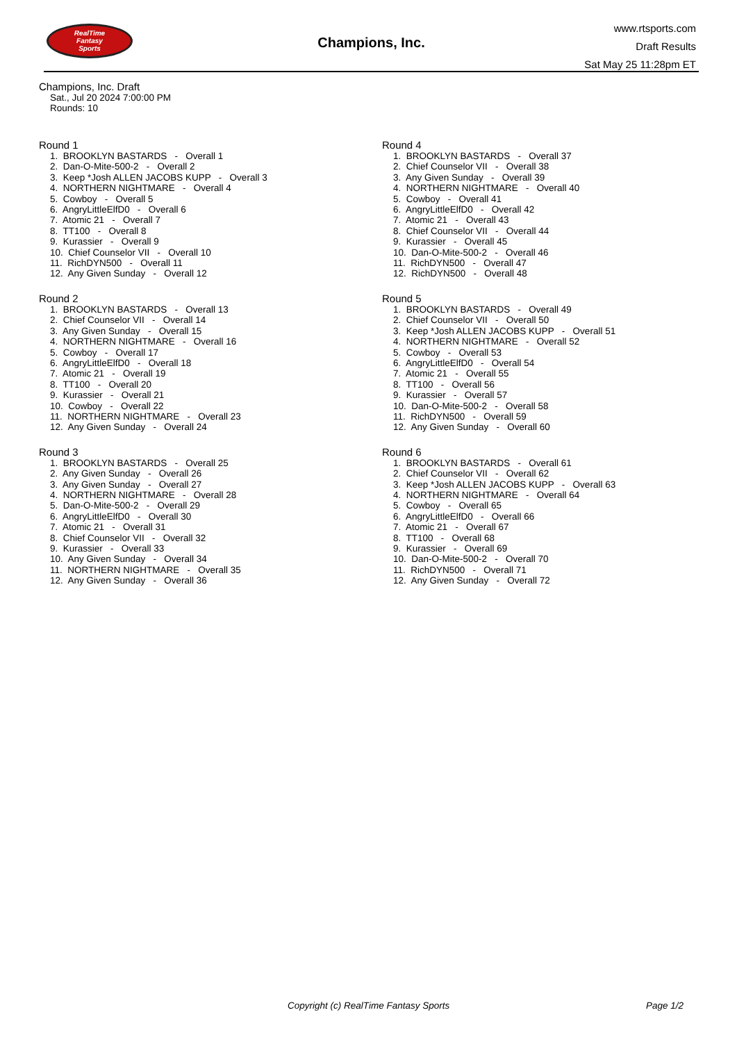RealTime
Fantasy
Sports
Champions, Inc.
www.rtsports.com
Draft Results
Sat May 25 11:28pm ET
Champions, Inc. Draft
Sat., Jul 20 2024 7:00:00 PM
Rounds: 10
Round 1
1. BROOKLYN BASTARDS - Overall 1 2. Dan-O-Mite-500-2 - Overall 2 3. Keep *Josh ALLEN JACOBS KUPP - Overall 3 4. NORTHERN NIGHTMARE - Overall 4 5. Cowboy - Overall 5 6. AngryLittleElfD0 - Overall 6 7. Atomic 21 - Overall 7 8. TT100 - Overall 8 9. Kurassier - Overall 9 10. Chief Counselor VII - Overall 10 11. RichDYN500 - Overall 11 12. Any Given Sunday - Overall 12
Round 2
1. BROOKLYN BASTARDS - Overall 13 2. Chief Counselor VII - Overall 14 3. Any Given Sunday - Overall 15 4. NORTHERN NIGHTMARE - Overall 16 5. Cowboy - Overall 17 6. AngryLittleElfD0 - Overall 18 7. Atomic 21 - Overall 19 8. TT100 - Overall 20 9. Kurassier - Overall 21 10. Cowboy - Overall 22 11. NORTHERN NIGHTMARE - Overall 23 12. Any Given Sunday - Overall 24
Round 3
1. BROOKLYN BASTARDS - Overall 25 2. Any Given Sunday - Overall 26 3. Any Given Sunday - Overall 27 4. NORTHERN NIGHTMARE - Overall 28 5. Dan-O-Mite-500-2 - Overall 29 6. AngryLittleElfD0 - Overall 30 7. Atomic 21 - Overall 31 8. Chief Counselor VII - Overall 32 9. Kurassier - Overall 33 10. Any Given Sunday - Overall 34 11. NORTHERN NIGHTMARE - Overall 35 12. Any Given Sunday - Overall 36
Round 4
1. BROOKLYN BASTARDS - Overall 37 2. Chief Counselor VII - Overall 38 3. Any Given Sunday - Overall 39 4. NORTHERN NIGHTMARE - Overall 40 5. Cowboy - Overall 41 6. AngryLittleElfD0 - Overall 42 7. Atomic 21 - Overall 43 8. Chief Counselor VII - Overall 44 9. Kurassier - Overall 45 10. Dan-O-Mite-500-2 - Overall 46 11. RichDYN500 - Overall 47 12. RichDYN500 - Overall 48
Round 5
1. BROOKLYN BASTARDS - Overall 49 2. Chief Counselor VII - Overall 50 3. Keep *Josh ALLEN JACOBS KUPP - Overall 51 4. NORTHERN NIGHTMARE - Overall 52 5. Cowboy - Overall 53 6. AngryLittleElfD0 - Overall 54 7. Atomic 21 - Overall 55 8. TT100 - Overall 56 9. Kurassier - Overall 57 10. Dan-O-Mite-500-2 - Overall 58 11. RichDYN500 - Overall 59 12. Any Given Sunday - Overall 60
Round 6
1. BROOKLYN BASTARDS - Overall 61 2. Chief Counselor VII - Overall 62 3. Keep *Josh ALLEN JACOBS KUPP - Overall 63 4. NORTHERN NIGHTMARE - Overall 64 5. Cowboy - Overall 65 6. AngryLittleElfD0 - Overall 66 7. Atomic 21 - Overall 67 8. TT100 - Overall 68 9. Kurassier - Overall 69 10. Dan-O-Mite-500-2 - Overall 70 11. RichDYN500 - Overall 71 12. Any Given Sunday - Overall 72
Copyright (c) RealTime Fantasy Sports Page 1/2